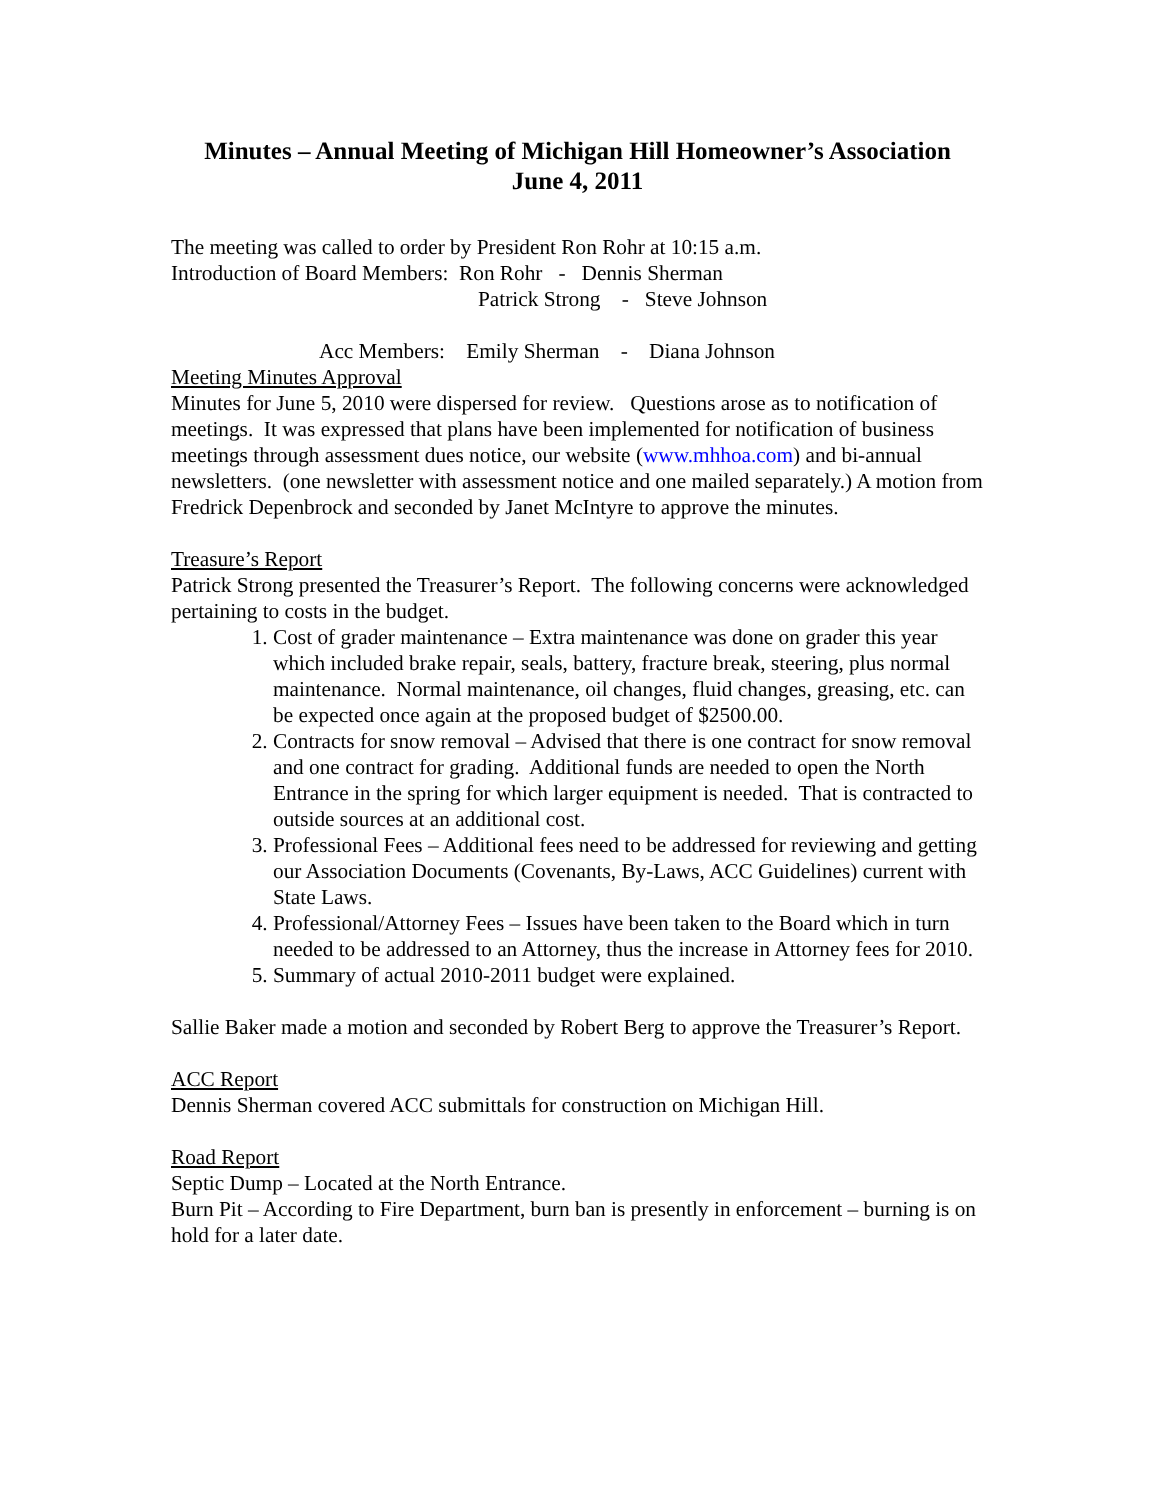Minutes – Annual Meeting of Michigan Hill Homeowner’s Association
June 4, 2011
The meeting was called to order by President Ron Rohr at 10:15 a.m.
Introduction of Board Members: Ron Rohr - Dennis Sherman
Patrick Strong - Steve Johnson
Acc Members: Emily Sherman - Diana Johnson
Meeting Minutes Approval
Minutes for June 5, 2010 were dispersed for review. Questions arose as to notification of meetings. It was expressed that plans have been implemented for notification of business meetings through assessment dues notice, our website (www.mhhoa.com) and bi-annual newsletters. (one newsletter with assessment notice and one mailed separately.) A motion from Fredrick Depenbrock and seconded by Janet McIntyre to approve the minutes.
Treasure’s Report
Patrick Strong presented the Treasurer’s Report. The following concerns were acknowledged pertaining to costs in the budget.
1. Cost of grader maintenance – Extra maintenance was done on grader this year which included brake repair, seals, battery, fracture break, steering, plus normal maintenance. Normal maintenance, oil changes, fluid changes, greasing, etc. can be expected once again at the proposed budget of $2500.00.
2. Contracts for snow removal – Advised that there is one contract for snow removal and one contract for grading. Additional funds are needed to open the North Entrance in the spring for which larger equipment is needed. That is contracted to outside sources at an additional cost.
3. Professional Fees – Additional fees need to be addressed for reviewing and getting our Association Documents (Covenants, By-Laws, ACC Guidelines) current with State Laws.
4. Professional/Attorney Fees – Issues have been taken to the Board which in turn needed to be addressed to an Attorney, thus the increase in Attorney fees for 2010.
5. Summary of actual 2010-2011 budget were explained.
Sallie Baker made a motion and seconded by Robert Berg to approve the Treasurer’s Report.
ACC Report
Dennis Sherman covered ACC submittals for construction on Michigan Hill.
Road Report
Septic Dump – Located at the North Entrance.
Burn Pit – According to Fire Department, burn ban is presently in enforcement – burning is on hold for a later date.